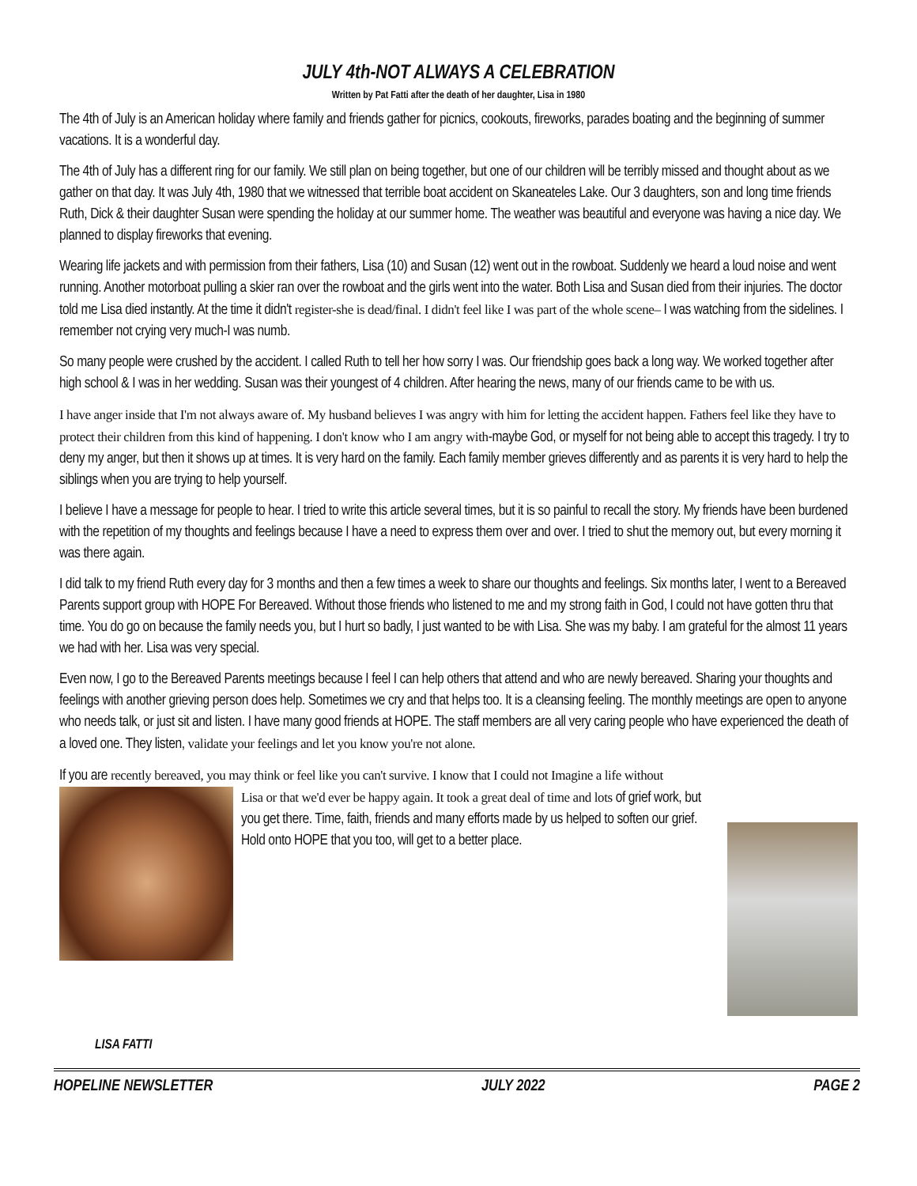JULY 4th-NOT ALWAYS A CELEBRATION
Written by Pat Fatti after the death of her daughter, Lisa in 1980
The 4th of July is an American holiday where family and friends gather for picnics, cookouts, fireworks, parades boating and the beginning of summer vacations. It is a wonderful day.
The 4th of July has a different ring for our family. We still plan on being together, but one of our children will be terribly missed and thought about as we gather on that day. It was July 4th, 1980 that we witnessed that terrible boat accident on Skaneateles Lake. Our 3 daughters, son and long time friends Ruth, Dick & their daughter Susan were spending the holiday at our summer home. The weather was beautiful and everyone was having a nice day. We planned to display fireworks that evening.
Wearing life jackets and with permission from their fathers, Lisa (10) and Susan (12) went out in the rowboat. Suddenly we heard a loud noise and went running. Another motorboat pulling a skier ran over the rowboat and the girls went into the water. Both Lisa and Susan died from their injuries. The doctor told me Lisa died instantly. At the time it didn't register-she is dead/final. I didn't feel like I was part of the whole scene– I was watching from the sidelines. I remember not crying very much-I was numb.
So many people were crushed by the accident. I called Ruth to tell her how sorry I was. Our friendship goes back a long way. We worked together after high school & I was in her wedding. Susan was their youngest of 4 children. After hearing the news, many of our friends came to be with us.
I have anger inside that I'm not always aware of. My husband believes I was angry with him for letting the accident happen. Fathers feel like they have to protect their children from this kind of happening. I don't know who I am angry with-maybe God, or myself for not being able to accept this tragedy. I try to deny my anger, but then it shows up at times. It is very hard on the family. Each family member grieves differently and as parents it is very hard to help the siblings when you are trying to help yourself.
I believe I have a message for people to hear. I tried to write this article several times, but it is so painful to recall the story. My friends have been burdened with the repetition of my thoughts and feelings because I have a need to express them over and over. I tried to shut the memory out, but every morning it was there again.
I did talk to my friend Ruth every day for 3 months and then a few times a week to share our thoughts and feelings. Six months later, I went to a Bereaved Parents support group with HOPE For Bereaved. Without those friends who listened to me and my strong faith in God, I could not have gotten thru that time. You do go on because the family needs you, but I hurt so badly, I just wanted to be with Lisa. She was my baby. I am grateful for the almost 11 years we had with her. Lisa was very special.
Even now, I go to the Bereaved Parents meetings because I feel I can help others that attend and who are newly bereaved. Sharing your thoughts and feelings with another grieving person does help. Sometimes we cry and that helps too. It is a cleansing feeling. The monthly meetings are open to anyone who needs talk, or just sit and listen. I have many good friends at HOPE. The staff members are all very caring people who have experienced the death of a loved one. They listen, validate your feelings and let you know you're not alone.
If you are recently bereaved, you may think or feel like you can't survive. I know that I could not Imagine a life without
Lisa or that we'd ever be happy again. It took a great deal of time and lots of grief work, but you get there. Time, faith, friends and many efforts made by us helped to soften our grief. Hold onto HOPE that you too, will get to a better place.
LISA FATTI
HOPELINE NEWSLETTER JULY 2022 PAGE 2